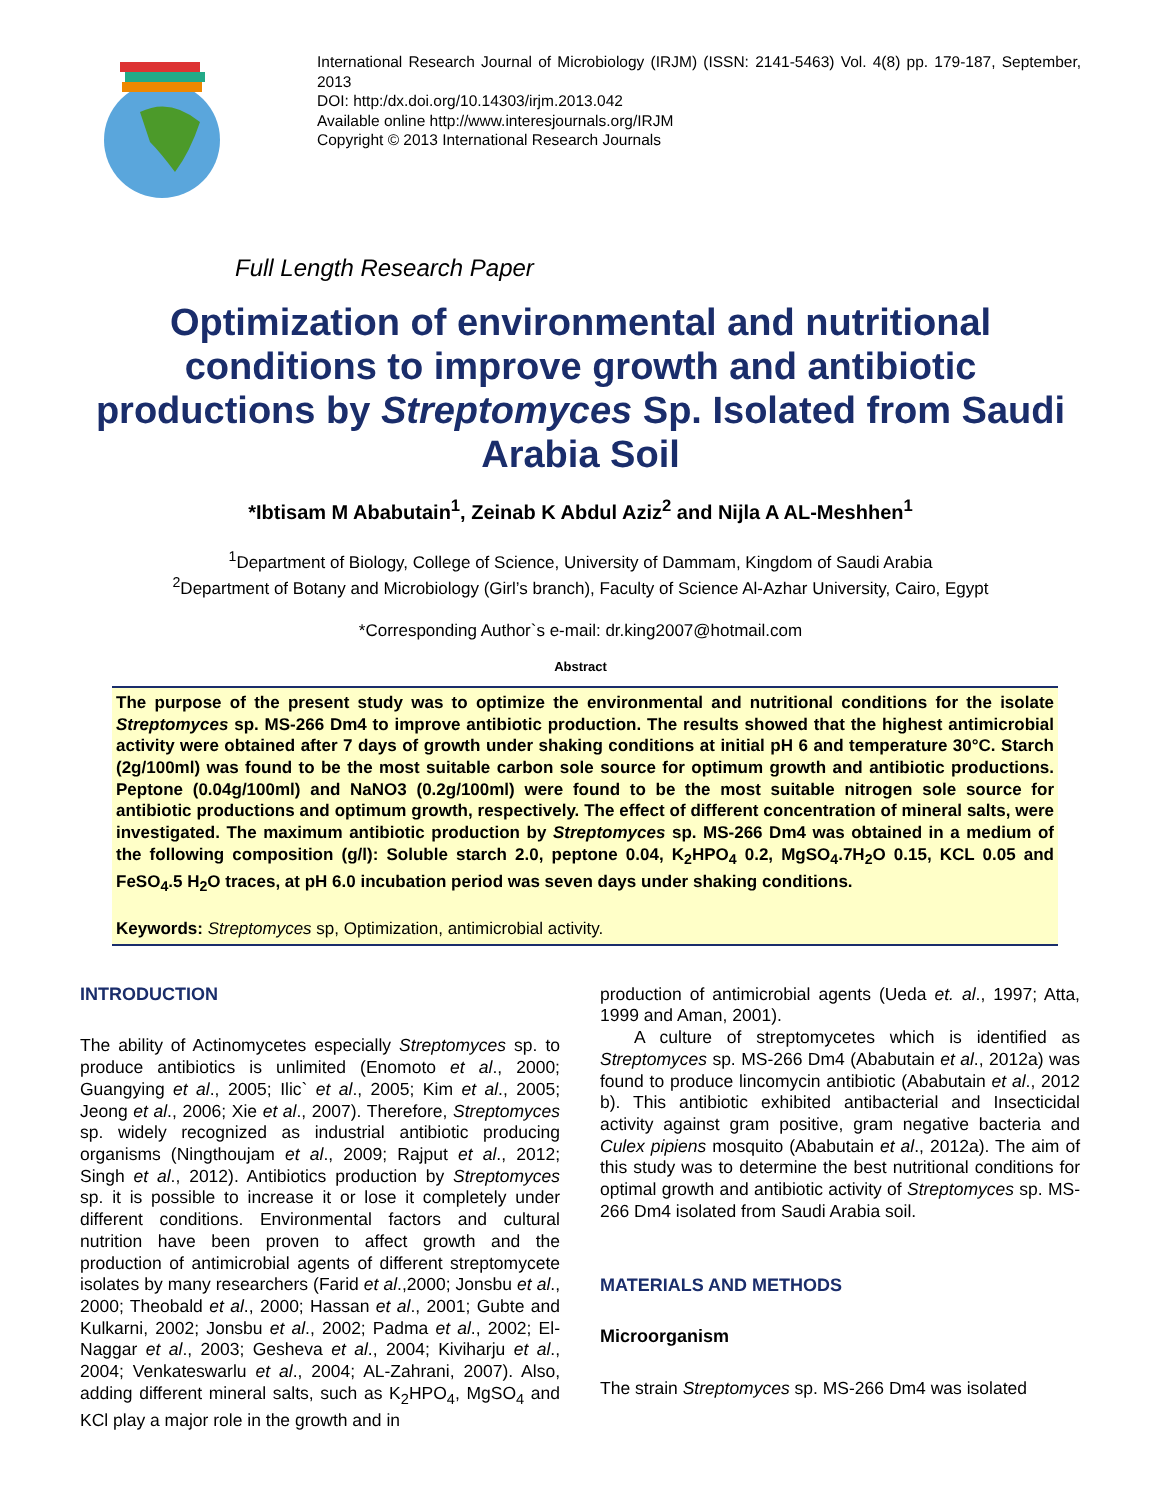International Research Journal of Microbiology (IRJM) (ISSN: 2141-5463) Vol. 4(8) pp. 179-187, September, 2013
DOI: http:/dx.doi.org/10.14303/irjm.2013.042
Available online http://www.interesjournals.org/IRJM
Copyright © 2013 International Research Journals
Full Length Research Paper
Optimization of environmental and nutritional conditions to improve growth and antibiotic productions by Streptomyces Sp. Isolated from Saudi Arabia Soil
*Ibtisam M Ababutain<sup>1</sup>, Zeinab K Abdul Aziz<sup>2</sup> and Nijla A AL-Meshhen<sup>1</sup>
<sup>1</sup> Department of Biology, College of Science, University of Dammam, Kingdom of Saudi Arabia
<sup>2</sup> Department of Botany and Microbiology (Girl’s branch), Faculty of Science Al-Azhar University, Cairo, Egypt
*Corresponding Author`s e-mail: dr.king2007@hotmail.com
Abstract
The purpose of the present study was to optimize the environmental and nutritional conditions for the isolate Streptomyces sp. MS-266 Dm4 to improve antibiotic production. The results showed that the highest antimicrobial activity were obtained after 7 days of growth under shaking conditions at initial pH 6 and temperature 30°C. Starch (2g/100ml) was found to be the most suitable carbon sole source for optimum growth and antibiotic productions. Peptone (0.04g/100ml) and NaNO3 (0.2g/100ml) were found to be the most suitable nitrogen sole source for antibiotic productions and optimum growth, respectively. The effect of different concentration of mineral salts, were investigated. The maximum antibiotic production by Streptomyces sp. MS-266 Dm4 was obtained in a medium of the following composition (g/l): Soluble starch 2.0, peptone 0.04, K<sub>2</sub>HPO<sub>4</sub> 0.2, MgSO<sub>4</sub>.7H<sub>2</sub>O 0.15, KCL 0.05 and FeSO<sub>4</sub>.5 H<sub>2</sub>O traces, at pH 6.0 incubation period was seven days under shaking conditions.
Keywords: Streptomyces sp, Optimization, antimicrobial activity.
INTRODUCTION
The ability of Actinomycetes especially Streptomyces sp. to produce antibiotics is unlimited (Enomoto et al., 2000; Guangying et al., 2005; Ilic` et al., 2005; Kim et al., 2005; Jeong et al., 2006; Xie et al., 2007). Therefore, Streptomyces sp. widely recognized as industrial antibiotic producing organisms (Ningthoujam et al., 2009; Rajput et al., 2012; Singh et al., 2012). Antibiotics production by Streptomyces sp. it is possible to increase it or lose it completely under different conditions. Environmental factors and cultural nutrition have been proven to affect growth and the production of antimicrobial agents of different streptomycete isolates by many researchers (Farid et al.,2000; Jonsbu et al., 2000; Theobald et al., 2000; Hassan et al., 2001; Gubte and Kulkarni, 2002; Jonsbu et al., 2002; Padma et al., 2002; El-Naggar et al., 2003; Gesheva et al., 2004; Kiviharju et al., 2004; Venkateswarlu et al., 2004; AL-Zahrani, 2007). Also, adding different mineral salts, such as K<sub>2</sub>HPO<sub>4</sub>, MgSO<sub>4</sub> and KCl play a major role in the growth and in
production of antimicrobial agents (Ueda et. al., 1997; Atta, 1999 and Aman, 2001).
A culture of streptomycetes which is identified as Streptomyces sp. MS-266 Dm4 (Ababutain et al., 2012a) was found to produce lincomycin antibiotic (Ababutain et al., 2012 b). This antibiotic exhibited antibacterial and Insecticidal activity against gram positive, gram negative bacteria and Culex pipiens mosquito (Ababutain et al., 2012a). The aim of this study was to determine the best nutritional conditions for optimal growth and antibiotic activity of Streptomyces sp. MS-266 Dm4 isolated from Saudi Arabia soil.
MATERIALS AND METHODS
Microorganism
The strain Streptomyces sp. MS-266 Dm4 was isolated